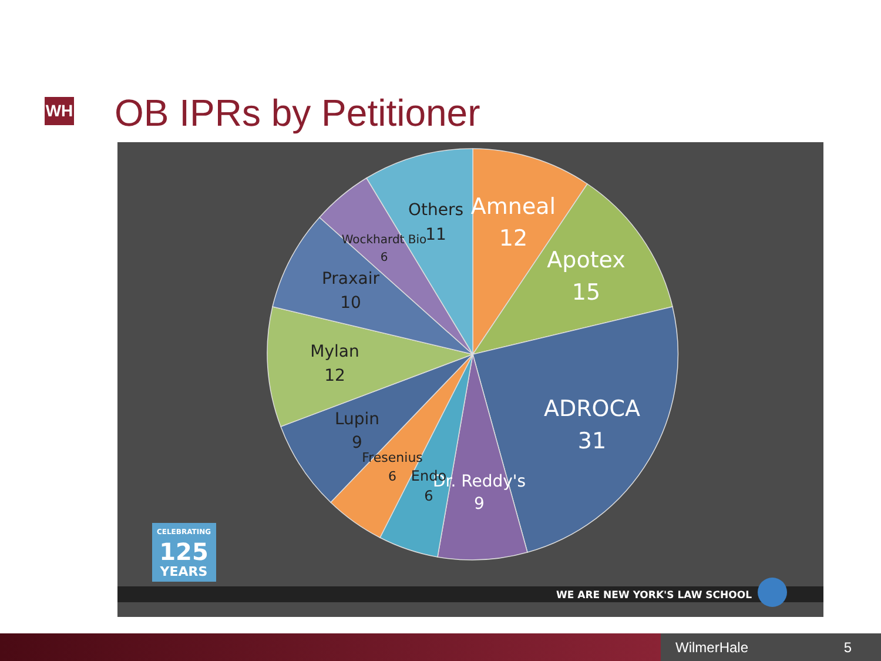WH OB IPRs by Petitioner
Amneal
12
Apotex
15
ADROCA
31
Dr. Reddy's
9
Endo
6
Fresenius
6
Lupin
9
Mylan
12
Praxair
10
Wockhardt Bio
6
Others
11
CELEBRATING
125
YEARS
WE ARE NEW YORK'S LAW SCHOOL
WilmerHale 5